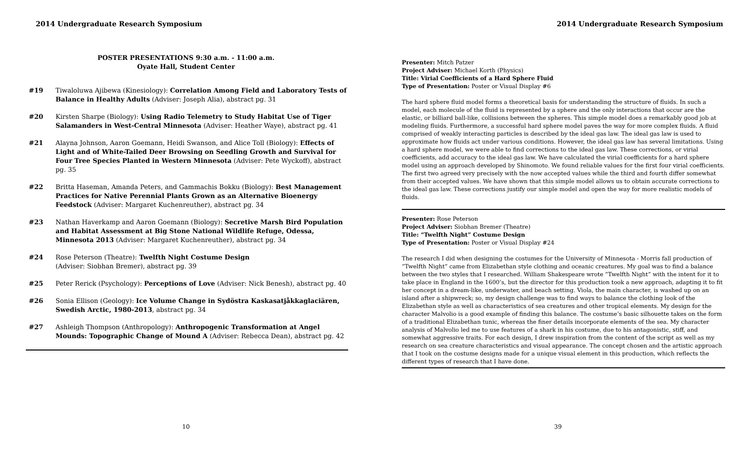2014 Undergraduate Research Symposium
POSTER PRESENTATIONS 9:30 a.m. - 11:00 a.m.
Oyate Hall, Student Center
#19 Tiwaloluwa Ajibewa (Kinesiology): Correlation Among Field and Laboratory Tests of Balance in Healthy Adults (Adviser: Joseph Alia), abstract pg. 31
#20 Kirsten Sharpe (Biology): Using Radio Telemetry to Study Habitat Use of Tiger Salamanders in West-Central Minnesota (Adviser: Heather Waye), abstract pg. 41
#21 Alayna Johnson, Aaron Goemann, Heidi Swanson, and Alice Toll (Biology): Effects of Light and of White-Tailed Deer Browsing on Seedling Growth and Survival for Four Tree Species Planted in Western Minnesota (Adviser: Pete Wyckoff), abstract pg. 35
#22 Britta Haseman, Amanda Peters, and Gammachis Bokku (Biology): Best Management Practices for Native Perennial Plants Grown as an Alternative Bioenergy Feedstock (Adviser: Margaret Kuchenreuther), abstract pg. 34
#23 Nathan Haverkamp and Aaron Goemann (Biology): Secretive Marsh Bird Population and Habitat Assessment at Big Stone National Wildlife Refuge, Odessa, Minnesota 2013 (Adviser: Margaret Kuchenreuther), abstract pg. 34
#24 Rose Peterson (Theatre): Twelfth Night Costume Design
(Adviser: Siobhan Bremer), abstract pg. 39
#25 Peter Rerick (Psychology): Perceptions of Love (Adviser: Nick Benesh), abstract pg. 40
#26 Sonia Ellison (Geology): Ice Volume Change in Sydöstra Kaskasatjåkkaglaciären, Swedish Arctic, 1980-2013, abstract pg. 34
#27 Ashleigh Thompson (Anthropology): Anthropogenic Transformation at Angel Mounds: Topographic Change of Mound A (Adviser: Rebecca Dean), abstract pg. 42
10
2014 Undergraduate Research Symposium
Presenter: Mitch Patzer
Project Adviser: Michael Korth (Physics)
Title: Virial Coefficients of a Hard Sphere Fluid
Type of Presentation: Poster or Visual Display #6
The hard sphere fluid model forms a theoretical basis for understanding the structure of fluids. In such a model, each molecule of the fluid is represented by a sphere and the only interactions that occur are the elastic, or billiard ball-like, collisions between the spheres. This simple model does a remarkably good job at modeling fluids. Furthermore, a successful hard sphere model paves the way for more complex fluids. A fluid comprised of weakly interacting particles is described by the ideal gas law. The ideal gas law is used to approximate how fluids act under various conditions. However, the ideal gas law has several limitations. Using a hard sphere model, we were able to find corrections to the ideal gas law. These corrections, or virial coefficients, add accuracy to the ideal gas law. We have calculated the virial coefficients for a hard sphere model using an approach developed by Shinomoto. We found reliable values for the first four virial coefficients. The first two agreed very precisely with the now accepted values while the third and fourth differ somewhat from their accepted values. We have shown that this simple model allows us to obtain accurate corrections to the ideal gas law. These corrections justify our simple model and open the way for more realistic models of fluids.
Presenter: Rose Peterson
Project Adviser: Siobhan Bremer (Theatre)
Title: “Twelfth Night” Costume Design
Type of Presentation: Poster or Visual Display #24
The research I did when designing the costumes for the University of Minnesota - Morris fall production of “Twelfth Night” came from Elizabethan style clothing and oceanic creatures. My goal was to find a balance between the two styles that I researched. William Shakespeare wrote “Twelfth Night” with the intent for it to take place in England in the 1600’s, but the director for this production took a new approach, adapting it to fit her concept in a dream-like, underwater, and beach setting. Viola, the main character, is washed up on an island after a shipwreck; so, my design challenge was to find ways to balance the clothing look of the Elizabethan style as well as characteristics of sea creatures and other tropical elements. My design for the character Malvolio is a good example of finding this balance. The costume’s basic silhouette takes on the form of a traditional Elizabethan tunic, whereas the finer details incorporate elements of the sea. My character analysis of Malvolio led me to use features of a shark in his costume, due to his antagonistic, stiff, and somewhat aggressive traits. For each design, I drew inspiration from the content of the script as well as my research on sea creature characteristics and visual appearance. The concept chosen and the artistic approach that I took on the costume designs made for a unique visual element in this production, which reflects the different types of research that I have done.
39